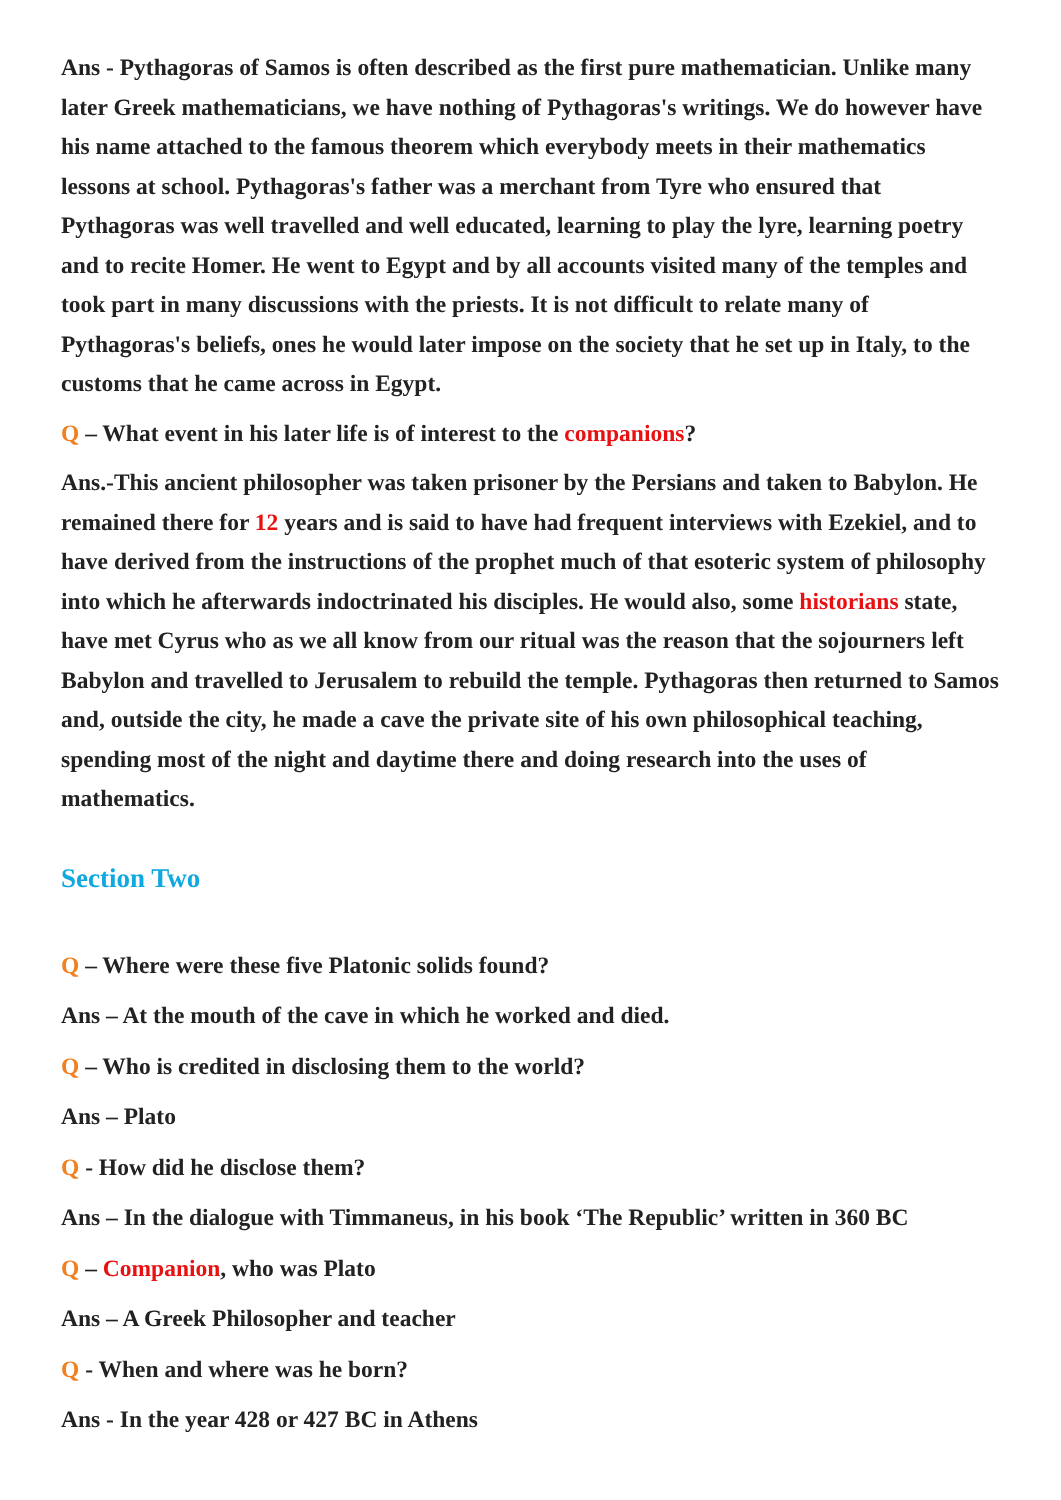Ans - Pythagoras of Samos is often described as the first pure mathematician. Unlike many later Greek mathematicians, we have nothing of Pythagoras's writings. We do however have his name attached to the famous theorem which everybody meets in their mathematics lessons at school. Pythagoras's father was a merchant from Tyre who ensured that Pythagoras was well travelled and well educated, learning to play the lyre, learning poetry and to recite Homer. He went to Egypt and by all accounts visited many of the temples and took part in many discussions with the priests. It is not difficult to relate many of Pythagoras's beliefs, ones he would later impose on the society that he set up in Italy, to the customs that he came across in Egypt.
Q – What event in his later life is of interest to the companions?
Ans.-This ancient philosopher was taken prisoner by the Persians and taken to Babylon. He remained there for 12 years and is said to have had frequent interviews with Ezekiel, and to have derived from the instructions of the prophet much of that esoteric system of philosophy into which he afterwards indoctrinated his disciples. He would also, some historians state, have met Cyrus who as we all know from our ritual was the reason that the sojourners left Babylon and travelled to Jerusalem to rebuild the temple. Pythagoras then returned to Samos and, outside the city, he made a cave the private site of his own philosophical teaching, spending most of the night and daytime there and doing research into the uses of mathematics.
Section Two
Q – Where were these five Platonic solids found?
Ans – At the mouth of the cave in which he worked and died.
Q – Who is credited in disclosing them to the world?
Ans – Plato
Q - How did he disclose them?
Ans – In the dialogue with Timmaneus, in his book ‘The Republic’ written in 360 BC
Q – Companion, who was Plato
Ans – A Greek Philosopher and teacher
Q - When and where was he born?
Ans - In the year 428 or 427 BC in Athens